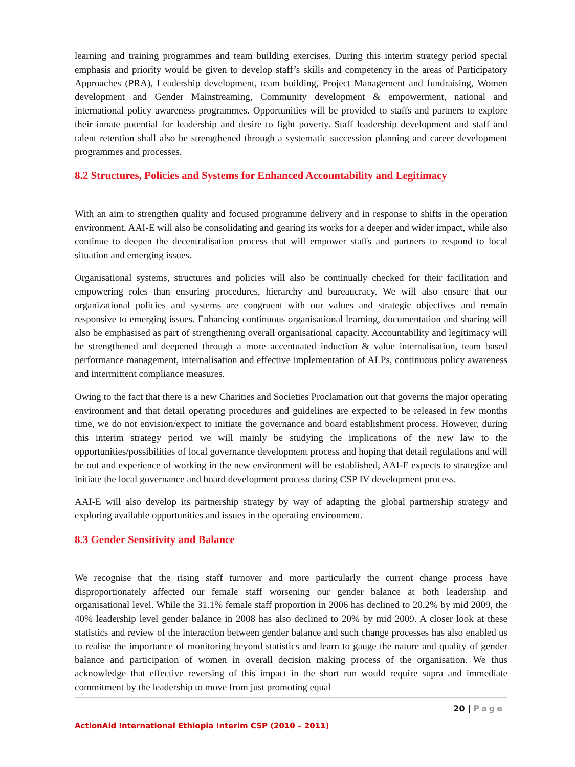learning and training programmes and team building exercises. During this interim strategy period special emphasis and priority would be given to develop staff’s skills and competency in the areas of Participatory Approaches (PRA), Leadership development, team building, Project Management and fundraising, Women development and Gender Mainstreaming, Community development & empowerment, national and international policy awareness programmes. Opportunities will be provided to staffs and partners to explore their innate potential for leadership and desire to fight poverty. Staff leadership development and staff and talent retention shall also be strengthened through a systematic succession planning and career development programmes and processes.
8.2 Structures, Policies and Systems for Enhanced Accountability and Legitimacy
With an aim to strengthen quality and focused programme delivery and in response to shifts in the operation environment, AAI-E will also be consolidating and gearing its works for a deeper and wider impact, while also continue to deepen the decentralisation process that will empower staffs and partners to respond to local situation and emerging issues.
Organisational systems, structures and policies will also be continually checked for their facilitation and empowering roles than ensuring procedures, hierarchy and bureaucracy. We will also ensure that our organizational policies and systems are congruent with our values and strategic objectives and remain responsive to emerging issues. Enhancing continuous organisational learning, documentation and sharing will also be emphasised as part of strengthening overall organisational capacity. Accountability and legitimacy will be strengthened and deepened through a more accentuated induction & value internalisation, team based performance management, internalisation and effective implementation of ALPs, continuous policy awareness and intermittent compliance measures.
Owing to the fact that there is a new Charities and Societies Proclamation out that governs the major operating environment and that detail operating procedures and guidelines are expected to be released in few months time, we do not envision/expect to initiate the governance and board establishment process. However, during this interim strategy period we will mainly be studying the implications of the new law to the opportunities/possibilities of local governance development process and hoping that detail regulations and will be out and experience of working in the new environment will be established, AAI-E expects to strategize and initiate the local governance and board development process during CSP IV development process.
AAI-E will also develop its partnership strategy by way of adapting the global partnership strategy and exploring available opportunities and issues in the operating environment.
8.3 Gender Sensitivity and Balance
We recognise that the rising staff turnover and more particularly the current change process have disproportionately affected our female staff worsening our gender balance at both leadership and organisational level. While the 31.1% female staff proportion in 2006 has declined to 20.2% by mid 2009, the 40% leadership level gender balance in 2008 has also declined to 20% by mid 2009. A closer look at these statistics and review of the interaction between gender balance and such change processes has also enabled us to realise the importance of monitoring beyond statistics and learn to gauge the nature and quality of gender balance and participation of women in overall decision making process of the organisation. We thus acknowledge that effective reversing of this impact in the short run would require supra and immediate commitment by the leadership to move from just promoting equal
20 | Page
ActionAid International Ethiopia Interim CSP (2010 – 2011)